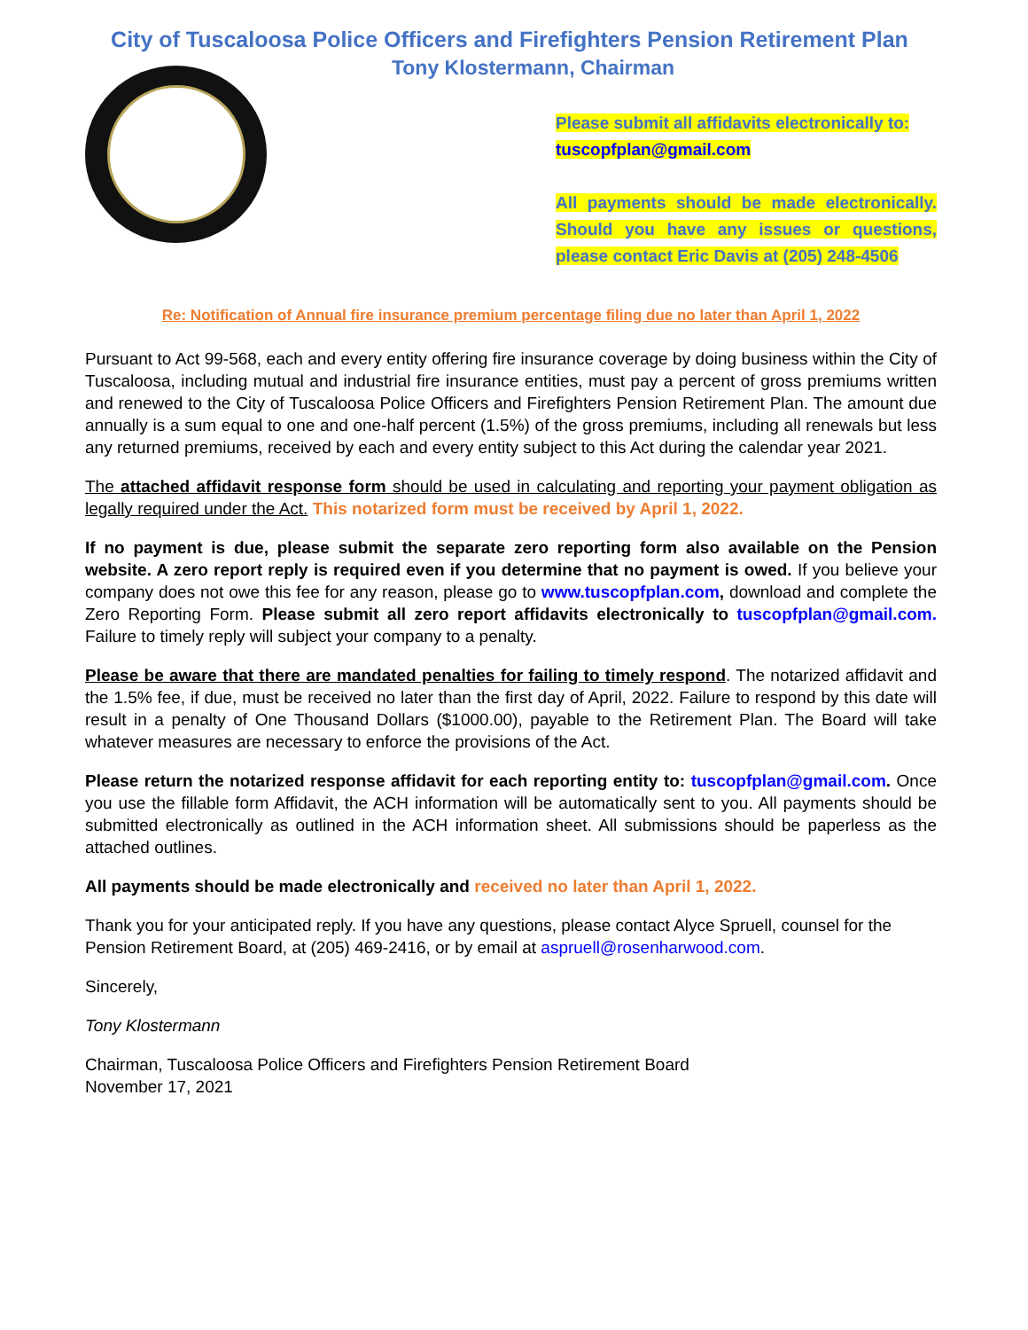City of Tuscaloosa Police Officers and Firefighters Pension Retirement Plan
Tony Klostermann, Chairman
Please submit all affidavits electronically to:
tuscopfplan@gmail.com
All payments should be made electronically. Should you have any issues or questions, please contact Eric Davis at (205) 248-4506
Re: Notification of Annual fire insurance premium percentage filing due no later than April 1, 2022
Pursuant to Act 99-568, each and every entity offering fire insurance coverage by doing business within the City of Tuscaloosa, including mutual and industrial fire insurance entities, must pay a percent of gross premiums written and renewed to the City of Tuscaloosa Police Officers and Firefighters Pension Retirement Plan. The amount due annually is a sum equal to one and one-half percent (1.5%) of the gross premiums, including all renewals but less any returned premiums, received by each and every entity subject to this Act during the calendar year 2021.
The attached affidavit response form should be used in calculating and reporting your payment obligation as legally required under the Act. This notarized form must be received by April 1, 2022.
If no payment is due, please submit the separate zero reporting form also available on the Pension website. A zero report reply is required even if you determine that no payment is owed. If you believe your company does not owe this fee for any reason, please go to www.tuscopfplan.com, download and complete the Zero Reporting Form. Please submit all zero report affidavits electronically to tuscopfplan@gmail.com. Failure to timely reply will subject your company to a penalty.
Please be aware that there are mandated penalties for failing to timely respond. The notarized affidavit and the 1.5% fee, if due, must be received no later than the first day of April, 2022. Failure to respond by this date will result in a penalty of One Thousand Dollars ($1000.00), payable to the Retirement Plan. The Board will take whatever measures are necessary to enforce the provisions of the Act.
Please return the notarized response affidavit for each reporting entity to: tuscopfplan@gmail.com. Once you use the fillable form Affidavit, the ACH information will be automatically sent to you. All payments should be submitted electronically as outlined in the ACH information sheet. All submissions should be paperless as the attached outlines.
All payments should be made electronically and received no later than April 1, 2022.
Thank you for your anticipated reply. If you have any questions, please contact Alyce Spruell, counsel for the Pension Retirement Board, at (205) 469-2416, or by email at aspruell@rosenharwood.com.
Sincerely,
Tony Klostermann
Chairman, Tuscaloosa Police Officers and Firefighters Pension Retirement Board
November 17, 2021